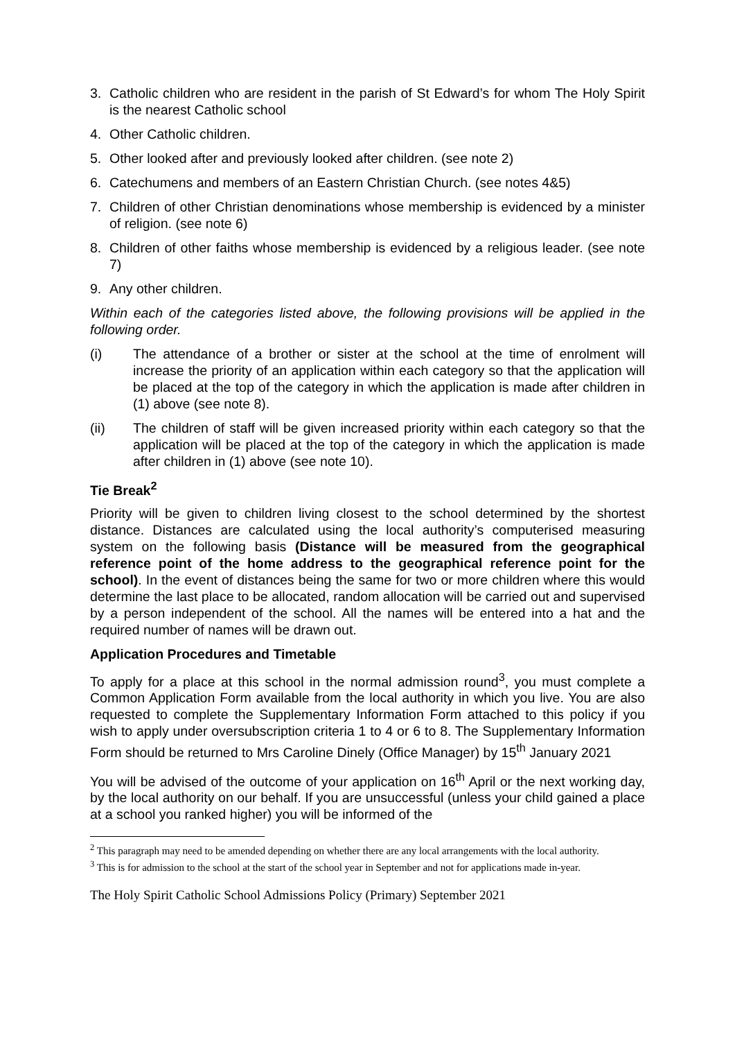3. Catholic children who are resident in the parish of St Edward’s for whom The Holy Spirit is the nearest Catholic school
4. Other Catholic children.
5. Other looked after and previously looked after children. (see note 2)
6. Catechumens and members of an Eastern Christian Church. (see notes 4&5)
7. Children of other Christian denominations whose membership is evidenced by a minister of religion. (see note 6)
8. Children of other faiths whose membership is evidenced by a religious leader. (see note 7)
9. Any other children.
Within each of the categories listed above, the following provisions will be applied in the following order.
(i) The attendance of a brother or sister at the school at the time of enrolment will increase the priority of an application within each category so that the application will be placed at the top of the category in which the application is made after children in (1) above (see note 8).
(ii) The children of staff will be given increased priority within each category so that the application will be placed at the top of the category in which the application is made after children in (1) above (see note 10).
Tie Break<sup>2</sup>
Priority will be given to children living closest to the school determined by the shortest distance. Distances are calculated using the local authority’s computerised measuring system on the following basis (Distance will be measured from the geographical reference point of the home address to the geographical reference point for the school). In the event of distances being the same for two or more children where this would determine the last place to be allocated, random allocation will be carried out and supervised by a person independent of the school. All the names will be entered into a hat and the required number of names will be drawn out.
Application Procedures and Timetable
To apply for a place at this school in the normal admission round<sup>3</sup>, you must complete a Common Application Form available from the local authority in which you live. You are also requested to complete the Supplementary Information Form attached to this policy if you wish to apply under oversubscription criteria 1 to 4 or 6 to 8. The Supplementary Information Form should be returned to Mrs Caroline Dinely (Office Manager) by 15<sup>th</sup> January 2021
You will be advised of the outcome of your application on 16<sup>th</sup> April or the next working day, by the local authority on our behalf. If you are unsuccessful (unless your child gained a place at a school you ranked higher) you will be informed of the
<sup>2</sup> This paragraph may need to be amended depending on whether there are any local arrangements with the local authority.
<sup>3</sup> This is for admission to the school at the start of the school year in September and not for applications made in-year.
The Holy Spirit Catholic School Admissions Policy (Primary) September 2021